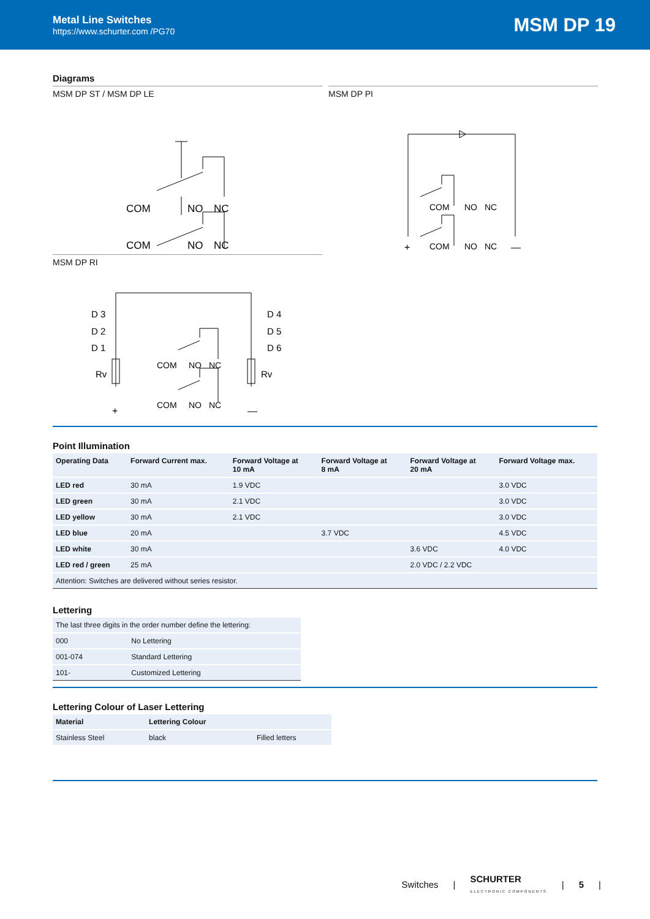Metal Line Switches
https://www.schurter.com /PG70
MSM DP 19
Diagrams
MSM DP ST / MSM DP LE
COM
NO
NC
COM
NO
NC
MSM DP RI
D 3
D 2
D 1
Rv
D 4
D 5
D 6
Rv
COM
NO
NC
COM
NO
NC
+
—
MSM DP PI
COM
NO
NC
COM
NO
NC
+
—
Point Illumination
| Operating Data | Forward Current max. | Forward Voltage at 10 mA | Forward Voltage at 8 mA | Forward Voltage at 20 mA | Forward Voltage max. |
| --- | --- | --- | --- | --- | --- |
| LED red | 30 mA | 1.9 VDC | | | 3.0 VDC |
| LED green | 30 mA | 2.1 VDC | | | 3.0 VDC |
| LED yellow | 30 mA | 2.1 VDC | | | 3.0 VDC |
| LED blue | 20 mA | | 3.7 VDC | | 4.5 VDC |
| LED white | 30 mA | | | 3.6 VDC | 4.0 VDC |
| LED red / green | 25 mA | | | 2.0 VDC / 2.2 VDC | |
| Attention: Switches are delivered without series resistor. | | | | | |
Lettering
| The last three digits in the order number define the lettering: | |
| 000 | No Lettering |
| 001-074 | Standard Lettering |
| 101- | Customized Lettering |
Lettering Colour of Laser Lettering
| Material | Lettering Colour | |
| --- | --- | --- |
| Stainless Steel | black | Filled letters |
Switches | SCHURTER
ELECTRONIC COMPONENTS | 5 |